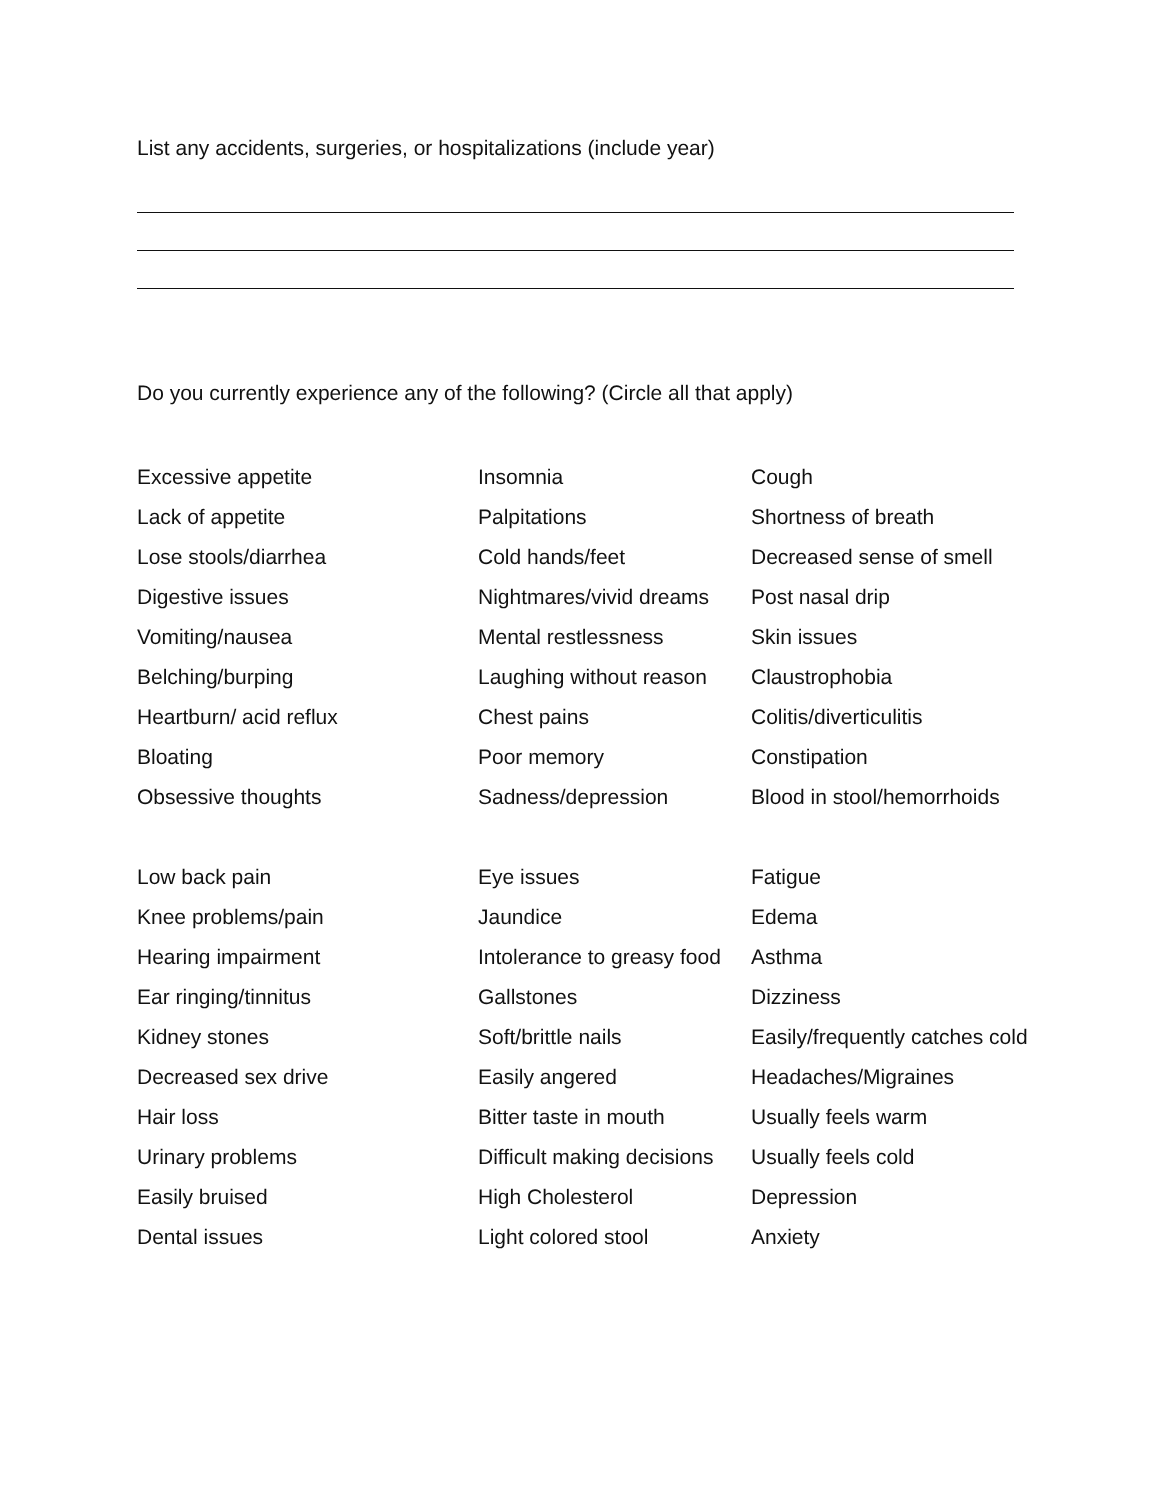List any accidents, surgeries, or hospitalizations (include year)
Do you currently experience any of the following? (Circle all that apply)
| Excessive appetite | Insomnia | Cough |
| Lack of appetite | Palpitations | Shortness of breath |
| Lose stools/diarrhea | Cold hands/feet | Decreased sense of smell |
| Digestive issues | Nightmares/vivid dreams | Post nasal drip |
| Vomiting/nausea | Mental restlessness | Skin issues |
| Belching/burping | Laughing without reason | Claustrophobia |
| Heartburn/ acid reflux | Chest pains | Colitis/diverticulitis |
| Bloating | Poor memory | Constipation |
| Obsessive thoughts | Sadness/depression | Blood in stool/hemorrhoids |
| Low back pain | Eye issues | Fatigue |
| Knee problems/pain | Jaundice | Edema |
| Hearing impairment | Intolerance to greasy food | Asthma |
| Ear ringing/tinnitus | Gallstones | Dizziness |
| Kidney stones | Soft/brittle nails | Easily/frequently catches cold |
| Decreased sex drive | Easily angered | Headaches/Migraines |
| Hair loss | Bitter taste in mouth | Usually feels warm |
| Urinary problems | Difficult making decisions | Usually feels cold |
| Easily bruised | High Cholesterol | Depression |
| Dental issues | Light colored stool | Anxiety |